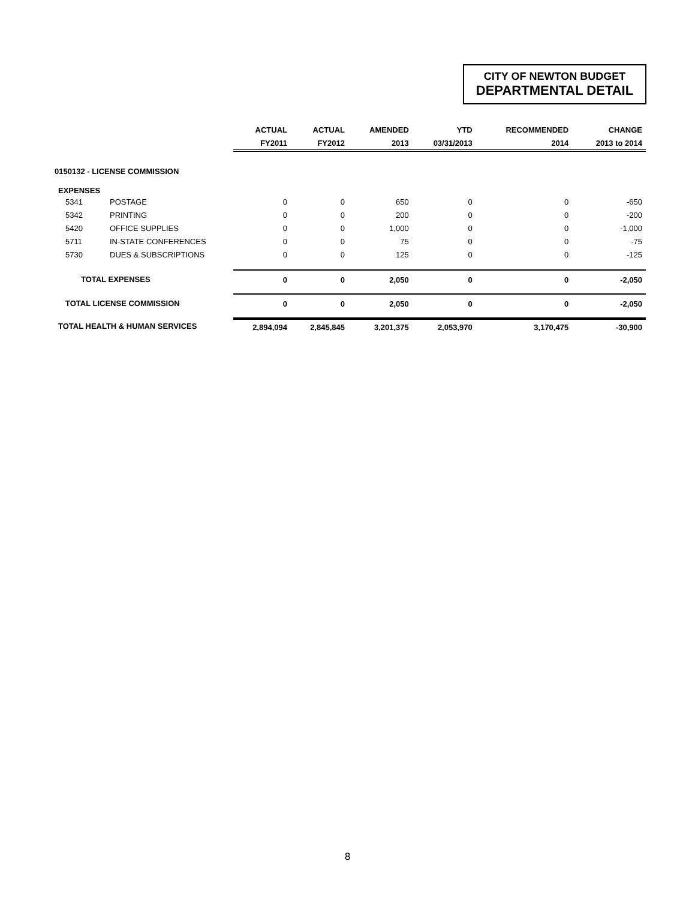CITY OF NEWTON BUDGET
DEPARTMENTAL DETAIL
| | | ACTUAL | ACTUAL | AMENDED | YTD | RECOMMENDED | CHANGE |
| --- | --- | --- | --- | --- | --- | --- | --- |
| | | FY2011 | FY2012 | 2013 | 03/31/2013 | 2014 | 2013 to 2014 |
| 0150132 - LICENSE COMMISSION | | | | | | | |
| EXPENSES | | | | | | | |
| 5341 | POSTAGE | 0 | 0 | 650 | 0 | 0 | -650 |
| 5342 | PRINTING | 0 | 0 | 200 | 0 | 0 | -200 |
| 5420 | OFFICE SUPPLIES | 0 | 0 | 1,000 | 0 | 0 | -1,000 |
| 5711 | IN-STATE CONFERENCES | 0 | 0 | 75 | 0 | 0 | -75 |
| 5730 | DUES & SUBSCRIPTIONS | 0 | 0 | 125 | 0 | 0 | -125 |
| TOTAL EXPENSES | | 0 | 0 | 2,050 | 0 | 0 | -2,050 |
| TOTAL LICENSE COMMISSION | | 0 | 0 | 2,050 | 0 | 0 | -2,050 |
| TOTAL HEALTH & HUMAN SERVICES | | 2,894,094 | 2,845,845 | 3,201,375 | 2,053,970 | 3,170,475 | -30,900 |
8